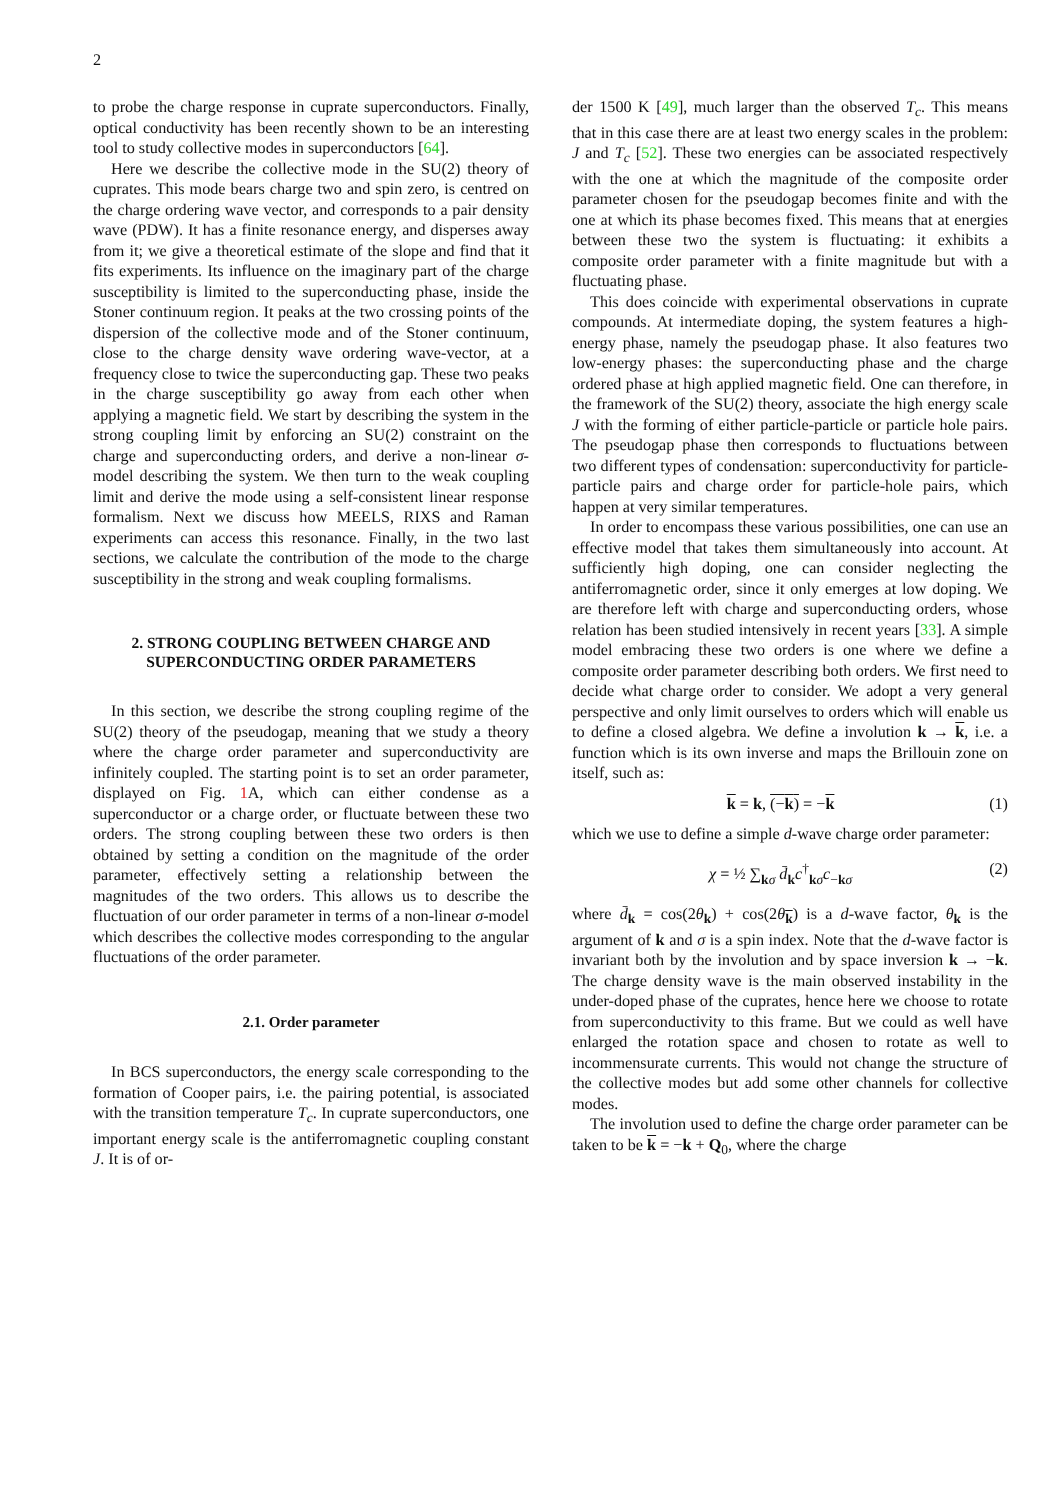2
to probe the charge response in cuprate superconductors. Finally, optical conductivity has been recently shown to be an interesting tool to study collective modes in superconductors [64].
Here we describe the collective mode in the SU(2) theory of cuprates. This mode bears charge two and spin zero, is centred on the charge ordering wave vector, and corresponds to a pair density wave (PDW). It has a finite resonance energy, and disperses away from it; we give a theoretical estimate of the slope and find that it fits experiments. Its influence on the imaginary part of the charge susceptibility is limited to the superconducting phase, inside the Stoner continuum region. It peaks at the two crossing points of the dispersion of the collective mode and of the Stoner continuum, close to the charge density wave ordering wave-vector, at a frequency close to twice the superconducting gap. These two peaks in the charge susceptibility go away from each other when applying a magnetic field. We start by describing the system in the strong coupling limit by enforcing an SU(2) constraint on the charge and superconducting orders, and derive a non-linear σ-model describing the system. We then turn to the weak coupling limit and derive the mode using a self-consistent linear response formalism. Next we discuss how MEELS, RIXS and Raman experiments can access this resonance. Finally, in the two last sections, we calculate the contribution of the mode to the charge susceptibility in the strong and weak coupling formalisms.
2. STRONG COUPLING BETWEEN CHARGE AND SUPERCONDUCTING ORDER PARAMETERS
In this section, we describe the strong coupling regime of the SU(2) theory of the pseudogap, meaning that we study a theory where the charge order parameter and superconductivity are infinitely coupled. The starting point is to set an order parameter, displayed on Fig. 1 A, which can either condense as a superconductor or a charge order, or fluctuate between these two orders. The strong coupling between these two orders is then obtained by setting a condition on the magnitude of the order parameter, effectively setting a relationship between the magnitudes of the two orders. This allows us to describe the fluctuation of our order parameter in terms of a non-linear σ-model which describes the collective modes corresponding to the angular fluctuations of the order parameter.
2.1. Order parameter
In BCS superconductors, the energy scale corresponding to the formation of Cooper pairs, i.e. the pairing potential, is associated with the transition temperature T<sub>c</sub>. In cuprate superconductors, one important energy scale is the antiferromagnetic coupling constant J. It is of or-
der 1500 K [49], much larger than the observed T<sub>c</sub>. This means that in this case there are at least two energy scales in the problem: J and T<sub>c</sub> [52]. These two energies can be associated respectively with the one at which the magnitude of the composite order parameter chosen for the pseudogap becomes finite and with the one at which its phase becomes fixed. This means that at energies between these two the system is fluctuating: it exhibits a composite order parameter with a finite magnitude but with a fluctuating phase.
This does coincide with experimental observations in cuprate compounds. At intermediate doping, the system features a high-energy phase, namely the pseudogap phase. It also features two low-energy phases: the superconducting phase and the charge ordered phase at high applied magnetic field. One can therefore, in the framework of the SU(2) theory, associate the high energy scale J with the forming of either particle-particle or particle hole pairs. The pseudogap phase then corresponds to fluctuations between two different types of condensation: superconductivity for particle-particle pairs and charge order for particle-hole pairs, which happen at very similar temperatures.
In order to encompass these various possibilities, one can use an effective model that takes them simultaneously into account. At sufficiently high doping, one can consider neglecting the antiferromagnetic order, since it only emerges at low doping. We are therefore left with charge and superconducting orders, whose relation has been studied intensively in recent years [33]. A simple model embracing these two orders is one where we define a composite order parameter describing both orders. We first need to decide what charge order to consider. We adopt a very general perspective and only limit ourselves to orders which will enable us to define a closed algebra. We define a involution k → k, i.e. a function which is its own inverse and maps the Brillouin zone on itself, such as:
k = k, (−k) = −k (1)
which we use to define a simple d-wave charge order parameter:
χ = ½ ∑<sub>kσ</sub> d̄<sub>k</sub>c<sup>†</sup><sub>kσ</sub>c<sub>−kσ</sub> (2)
where d̄<sub>k</sub> = cos(2θ<sub>k</sub>) + cos(2θ<sub>k</sub>) is a d-wave factor, θ<sub>k</sub> is the argument of k and σ is a spin index. Note that the d-wave factor is invariant both by the involution and by space inversion k → −k. The charge density wave is the main observed instability in the under-doped phase of the cuprates, hence here we choose to rotate from superconductivity to this frame. But we could as well have enlarged the rotation space and chosen to rotate as well to incommensurate currents. This would not change the structure of the collective modes but add some other channels for collective modes.
The involution used to define the charge order parameter can be taken to be k = −k + Q<sub>0</sub>, where the charge